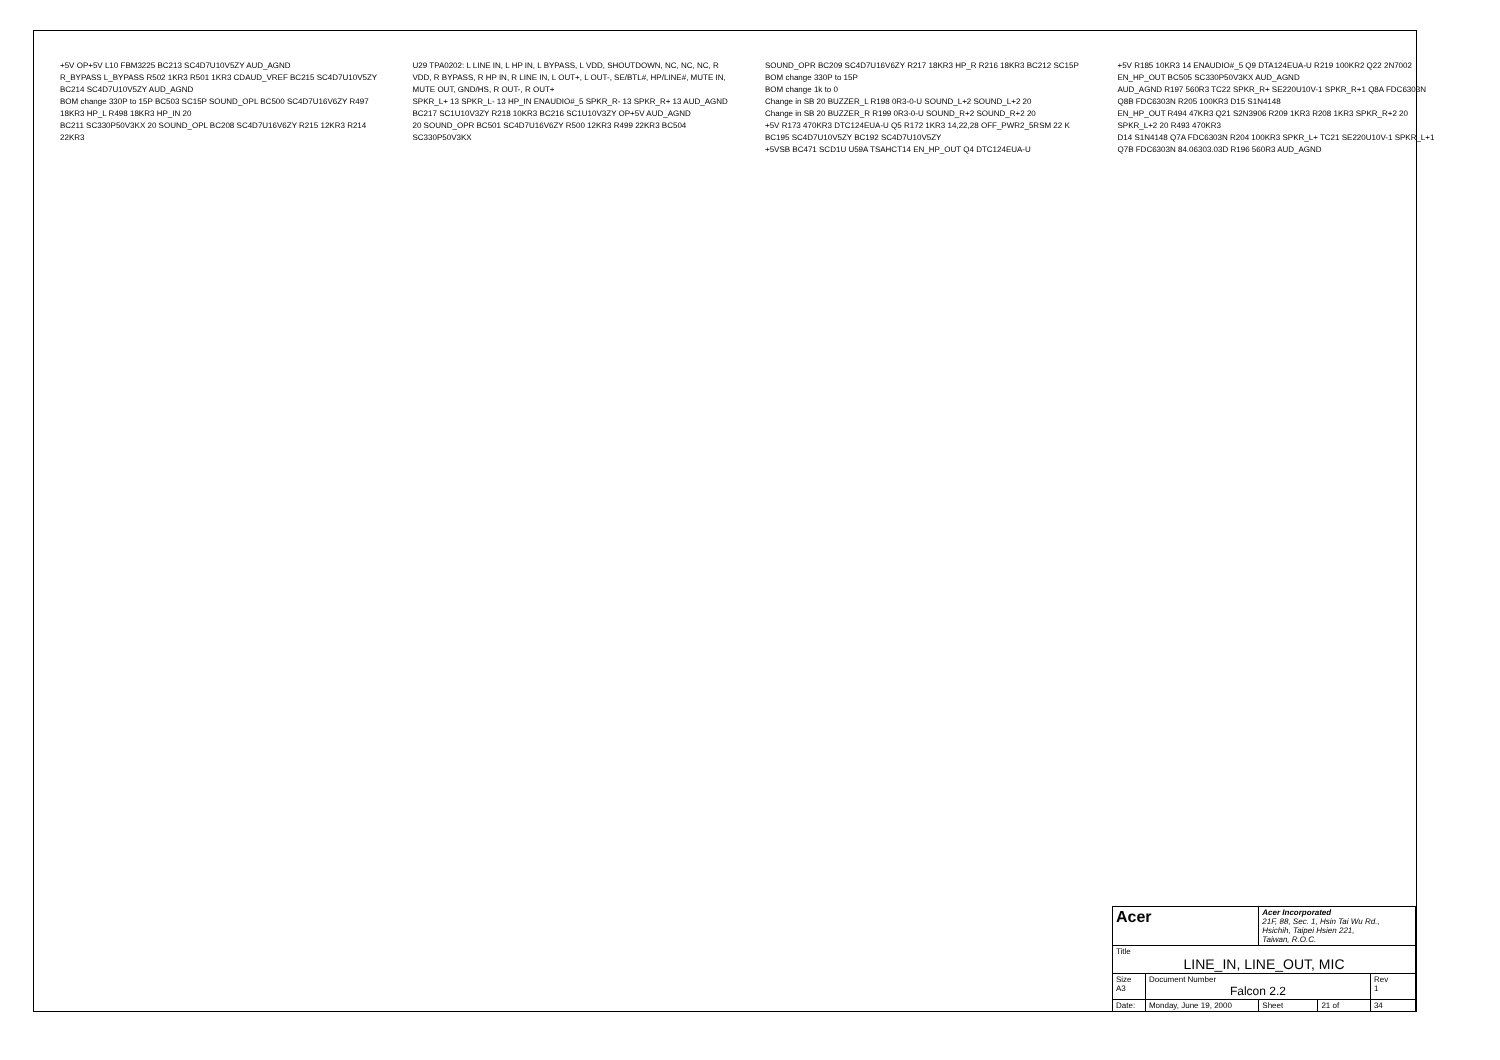+5V OP+5V L10 FBM3225 BC213 SC4D7U10V5ZY AUD_AGND
R_BYPASS L_BYPASS R502 1KR3 R501 1KR3 CDAUD_VREF BC215 SC4D7U10V5ZY BC214 SC4D7U10V5ZY AUD_AGND
BOM change 330P to 15P BC503 SC15P SOUND_OPL BC500 SC4D7U16V6ZY R497 18KR3 HP_L R498 18KR3 HP_IN 20
BC211 SC330P50V3KX 20 SOUND_OPL BC208 SC4D7U16V6ZY R215 12KR3 R214 22KR3
U29 TPA0202: L LINE IN, L HP IN, L BYPASS, L VDD, SHOUTDOWN, NC, NC, NC, R VDD, R BYPASS, R HP IN, R LINE IN, L OUT+, L OUT-, SE/BTL#, HP/LINE#, MUTE IN, MUTE OUT, GND/HS, R OUT-, R OUT+
SPKR_L+ 13 SPKR_L- 13 HP_IN ENAUDIO#_5 SPKR_R- 13 SPKR_R+ 13 AUD_AGND
BC217 SC1U10V3ZY R218 10KR3 BC216 SC1U10V3ZY OP+5V AUD_AGND
20 SOUND_OPR BC501 SC4D7U16V6ZY R500 12KR3 R499 22KR3 BC504 SC330P50V3KX
SOUND_OPR BC209 SC4D7U16V6ZY R217 18KR3 HP_R R216 18KR3 BC212 SC15P BOM change 330P to 15P
BOM change 1k to 0
Change in SB 20 BUZZER_L R198 0R3-0-U SOUND_L+2 SOUND_L+2 20
Change in SB 20 BUZZER_R R199 0R3-0-U SOUND_R+2 SOUND_R+2 20
+5V R173 470KR3 DTC124EUA-U Q5 R172 1KR3 14,22,28 OFF_PWR2_5RSM 22 K BC195 SC4D7U10V5ZY BC192 SC4D7U10V5ZY
+5VSB BC471 SCD1U U59A TSAHCT14 EN_HP_OUT Q4 DTC124EUA-U
+5V R185 10KR3 14 ENAUDIO#_5 Q9 DTA124EUA-U R219 100KR2 Q22 2N7002 EN_HP_OUT BC505 SC330P50V3KX AUD_AGND
AUD_AGND R197 560R3 TC22 SPKR_R+ SE220U10V-1 SPKR_R+1 Q8A FDC6303N Q8B FDC6303N R205 100KR3 D15 S1N4148
EN_HP_OUT R494 47KR3 Q21 S2N3906 R209 1KR3 R208 1KR3 SPKR_R+2 20 SPKR_L+2 20 R493 470KR3
D14 S1N4148 Q7A FDC6303N R204 100KR3 SPKR_L+ TC21 SE220U10V-1 SPKR_L+1 Q7B FDC6303N 84.06303.03D R196 560R3 AUD_AGND
| Acer | | Acer Incorporated 21F, 88, Sec. 1, Hsin Tai Wu Rd., Hsichih, Taipei Hsien 221, Taiwan, R.O.C. | | |
| Title LINE_IN, LINE_OUT, MIC | | | | |
| Size A3 | Document Number Falcon 2.2 | | | Rev 1 |
| Date: | Monday, June 19, 2000 | Sheet | 21 of | 34 |